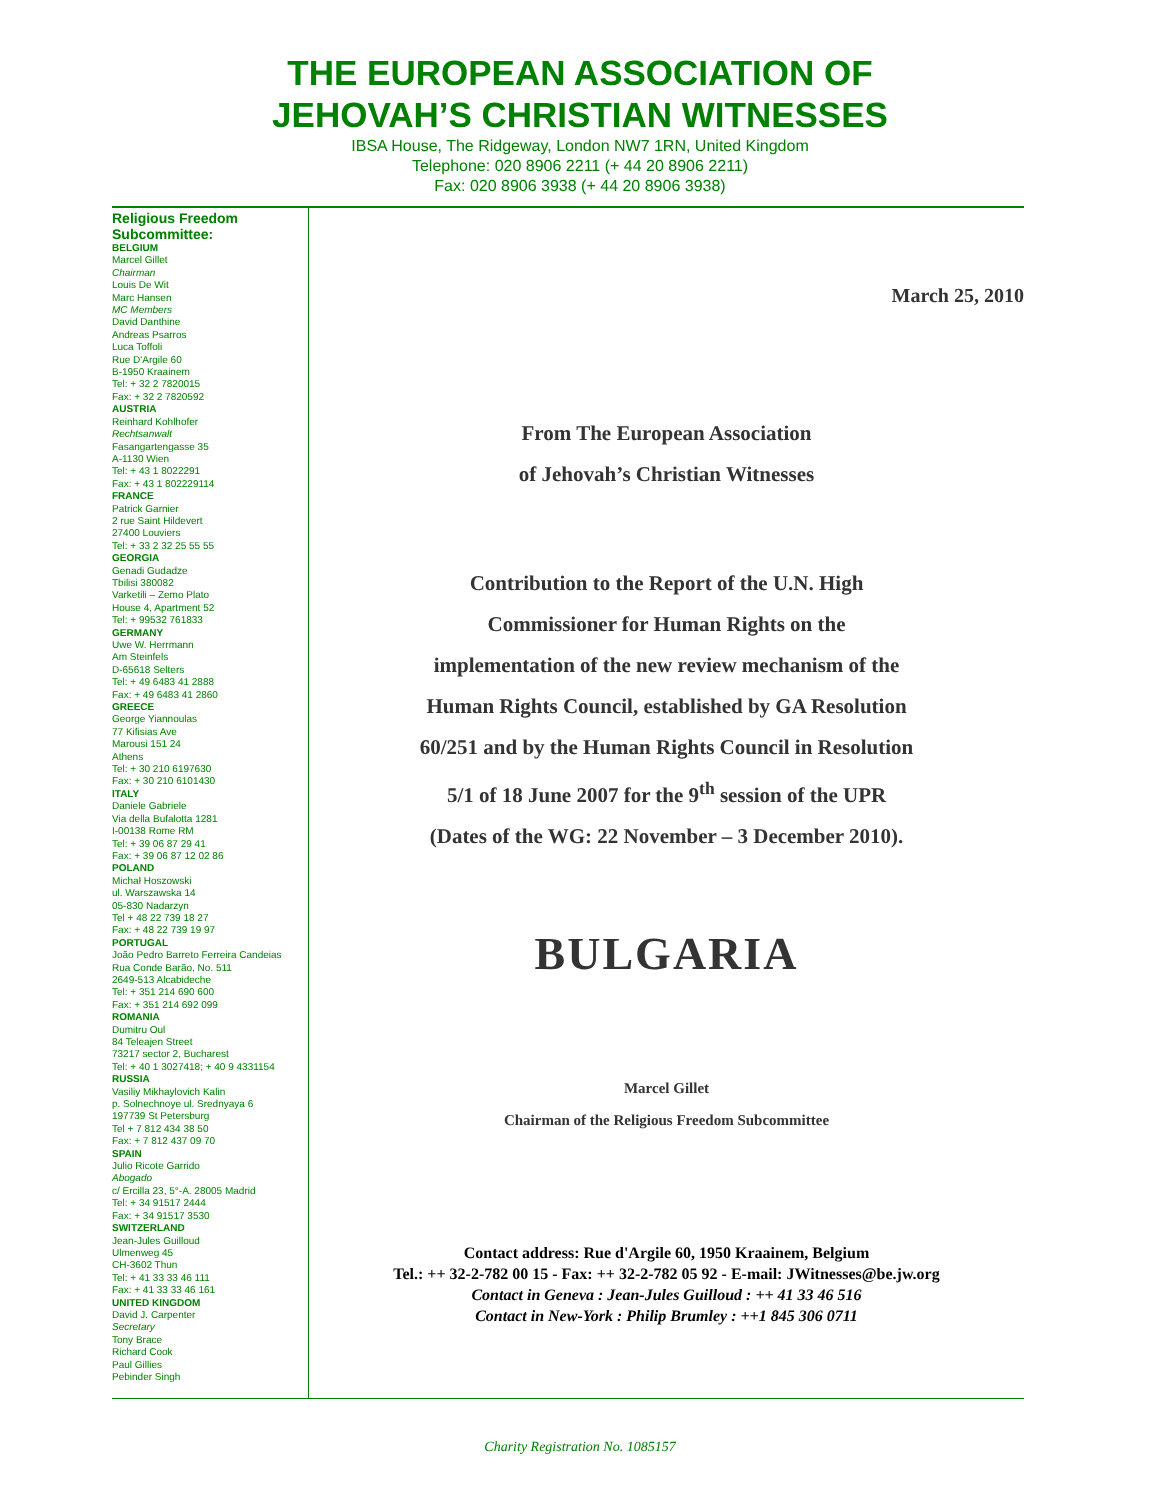THE EUROPEAN ASSOCIATION OF
JEHOVAH’S CHRISTIAN WITNESSES
IBSA House, The Ridgeway, London NW7 1RN, United Kingdom
Telephone: 020 8906 2211 (+ 44 20 8906 2211)
Fax: 020 8906 3938 (+ 44 20 8906 3938)
Religious Freedom Subcommittee:
BELGIUM
Marcel Gillet
Chairman
Louis De Wit
Marc Hansen
MC Members
David Danthine
Andreas Psarros
Luca Toffoli
Rue D'Argile 60
B-1950 Kraainem
Tel: + 32 2 7820015
Fax: + 32 2 7820592
AUSTRIA
Reinhard Kohlhofer
Rechtsanwalt
Fasangartengasse 35
A-1130 Wien
Tel: + 43 1 8022291
Fax: + 43 1 802229114
FRANCE
Patrick Garnier
2 rue Saint Hildevert
27400 Louviers
Tel: + 33 2 32 25 55 55
GEORGIA
Genadi Gudadze
Tbilisi 380082
Varketili – Zemo Plato
House 4, Apartment 52
Tel: + 99532 761833
GERMANY
Uwe W. Herrmann
Am Steinfels
D-65618 Selters
Tel: + 49 6483 41 2888
Fax: + 49 6483 41 2860
GREECE
George Yiannoulas
77 Kifisias Ave
Marousi 151 24
Athens
Tel: + 30 210 6197630
Fax: + 30 210 6101430
ITALY
Daniele Gabriele
Via della Bufalotta 1281
I-00138 Rome RM
Tel: + 39 06 87 29 41
Fax: + 39 06 87 12 02 86
POLAND
Michał Hoszowski
ul. Warszawska 14
05-830 Nadarzyn
Tel + 48 22 739 18 27
Fax: + 48 22 739 19 97
PORTUGAL
João Pedro Barreto Ferreira Candeias
Rua Conde Barão, No. 511
2649-513 Alcabideche
Tel: + 351 214 690 600
Fax: + 351 214 692 099
ROMANIA
Dumitru Oul
84 Teleajen Street
73217 sector 2, Bucharest
Tel: + 40 1 3027418; + 40 9 4331154
RUSSIA
Vasiliy Mikhaylovich Kalin
p. Solnechnoye ul. Srednyaya 6
197739 St Petersburg
Tel + 7 812 434 38 50
Fax: + 7 812 437 09 70
SPAIN
Julio Ricote Garrido
Abogado
c/ Ercilla 23, 5°-A. 28005 Madrid
Tel: + 34 91517 2444
Fax: + 34 91517 3530
SWITZERLAND
Jean-Jules Guilloud
Ulmenweg 45
CH-3602 Thun
Tel: + 41 33 33 46 111
Fax: + 41 33 33 46 161
UNITED KINGDOM
David J. Carpenter
Secretary
Tony Brace
Richard Cook
Paul Gillies
Pebinder Singh
March 25, 2010
From The European Association
of Jehovah’s Christian Witnesses
Contribution to the Report of the U.N. High
Commissioner for Human Rights on the
implementation of the new review mechanism of the
Human Rights Council, established by GA Resolution
60/251 and by the Human Rights Council in Resolution
5/1 of 18 June 2007 for the 9<sup>th</sup> session of the UPR
(Dates of the WG: 22 November – 3 December 2010).
BULGARIA
Marcel Gillet
Chairman of the Religious Freedom Subcommittee
Contact address: Rue d'Argile 60, 1950 Kraainem, Belgium
Tel.: ++ 32-2-782 00 15 - Fax: ++ 32-2-782 05 92 - E-mail: JWitnesses@be.jw.org
Contact in Geneva : Jean-Jules Guilloud : ++ 41 33 46 516
Contact in New-York : Philip Brumley : ++1 845 306 0711
Charity Registration No. 1085157